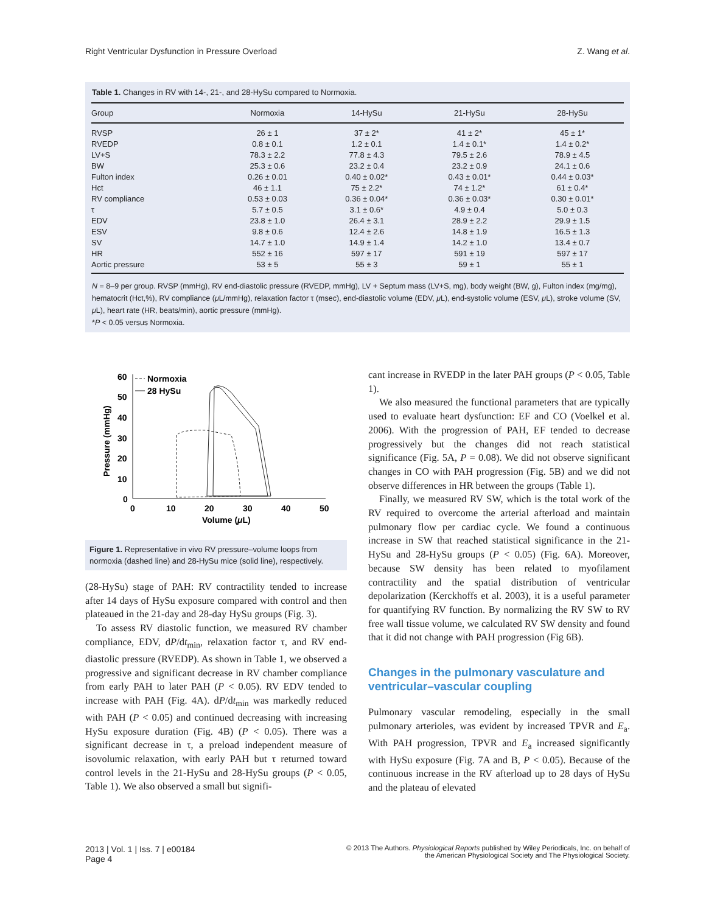Right Ventricular Dysfunction in Pressure Overload Z. Wang et al.
Table 1. Changes in RV with 14-, 21-, and 28-HySu compared to Normoxia.
| Group | Normoxia | 14-HySu | 21-HySu | 28-HySu |
| --- | --- | --- | --- | --- |
| RVSP | 26 ± 1 | 37 ± 2* | 41 ± 2* | 45 ± 1* |
| RVEDP | 0.8 ± 0.1 | 1.2 ± 0.1 | 1.4 ± 0.1* | 1.4 ± 0.2* |
| LV+S | 78.3 ± 2.2 | 77.8 ± 4.3 | 79.5 ± 2.6 | 78.9 ± 4.5 |
| BW | 25.3 ± 0.6 | 23.2 ± 0.4 | 23.2 ± 0.9 | 24.1 ± 0.6 |
| Fulton index | 0.26 ± 0.01 | 0.40 ± 0.02* | 0.43 ± 0.01* | 0.44 ± 0.03* |
| Hct | 46 ± 1.1 | 75 ± 2.2* | 74 ± 1.2* | 61 ± 0.4* |
| RV compliance | 0.53 ± 0.03 | 0.36 ± 0.04* | 0.36 ± 0.03* | 0.30 ± 0.01* |
| τ | 5.7 ± 0.5 | 3.1 ± 0.6* | 4.9 ± 0.4 | 5.0 ± 0.3 |
| EDV | 23.8 ± 1.0 | 26.4 ± 3.1 | 28.9 ± 2.2 | 29.9 ± 1.5 |
| ESV | 9.8 ± 0.6 | 12.4 ± 2.6 | 14.8 ± 1.9 | 16.5 ± 1.3 |
| SV | 14.7 ± 1.0 | 14.9 ± 1.4 | 14.2 ± 1.0 | 13.4 ± 0.7 |
| HR | 552 ± 16 | 597 ± 17 | 591 ± 19 | 597 ± 17 |
| Aortic pressure | 53 ± 5 | 55 ± 3 | 59 ± 1 | 55 ± 1 |
N = 8–9 per group. RVSP (mmHg), RV end-diastolic pressure (RVEDP, mmHg), LV + Septum mass (LV+S, mg), body weight (BW, g), Fulton index (mg/mg), hematocrit (Hct,%), RV compliance (μ L/mmHg), relaxation factor τ (msec), end-diastolic volume (EDV, μ L), end-systolic volume (ESV, μ L), stroke volume (SV, μ L), heart rate (HR, beats/min), aortic pressure (mmHg).
*P < 0.05 versus Normoxia.
60
50
40
30
20
10
0
0
10
20
30
40
50
Volume (μL)
Pressure (mmHg)
Normoxia
28 HySu
Figure 1. Representative in vivo RV pressure–volume loops from normoxia (dashed line) and 28-HySu mice (solid line), respectively.
(28-HySu) stage of PAH: RV contractility tended to increase after 14 days of HySu exposure compared with control and then plateaued in the 21-day and 28-day HySu groups (Fig. 3).
To assess RV diastolic function, we measured RV chamber compliance, EDV, dP/dt<sub>min</sub>, relaxation factor τ, and RV end-diastolic pressure (RVEDP). As shown in Table 1, we observed a progressive and significant decrease in RV chamber compliance from early PAH to later PAH (P < 0.05). RV EDV tended to increase with PAH (Fig. 4A). dP/dt<sub>min</sub> was markedly reduced with PAH (P < 0.05) and continued decreasing with increasing HySu exposure duration (Fig. 4B) (P < 0.05). There was a significant decrease in τ, a preload independent measure of isovolumic relaxation, with early PAH but τ returned toward control levels in the 21-HySu and 28-HySu groups (P < 0.05, Table 1). We also observed a small but signifi-
cant increase in RVEDP in the later PAH groups (P < 0.05, Table 1).
We also measured the functional parameters that are typically used to evaluate heart dysfunction: EF and CO (Voelkel et al. 2006). With the progression of PAH, EF tended to decrease progressively but the changes did not reach statistical significance (Fig. 5A, P = 0.08). We did not observe significant changes in CO with PAH progression (Fig. 5B) and we did not observe differences in HR between the groups (Table 1).
Finally, we measured RV SW, which is the total work of the RV required to overcome the arterial afterload and maintain pulmonary flow per cardiac cycle. We found a continuous increase in SW that reached statistical significance in the 21-HySu and 28-HySu groups (P < 0.05) (Fig. 6A). Moreover, because SW density has been related to myofilament contractility and the spatial distribution of ventricular depolarization (Kerckhoffs et al. 2003), it is a useful parameter for quantifying RV function. By normalizing the RV SW to RV free wall tissue volume, we calculated RV SW density and found that it did not change with PAH progression (Fig 6B).
Changes in the pulmonary vasculature and ventricular–vascular coupling
Pulmonary vascular remodeling, especially in the small pulmonary arterioles, was evident by increased TPVR and E<sub>a</sub>. With PAH progression, TPVR and E<sub>a</sub> increased significantly with HySu exposure (Fig. 7A and B, P < 0.05). Because of the continuous increase in the RV afterload up to 28 days of HySu and the plateau of elevated
2013 | Vol. 1 | Iss. 7 | e00184
Page 4 © 2013 The Authors. Physiological Reports published by Wiley Periodicals, Inc. on behalf of
the American Physiological Society and The Physiological Society.